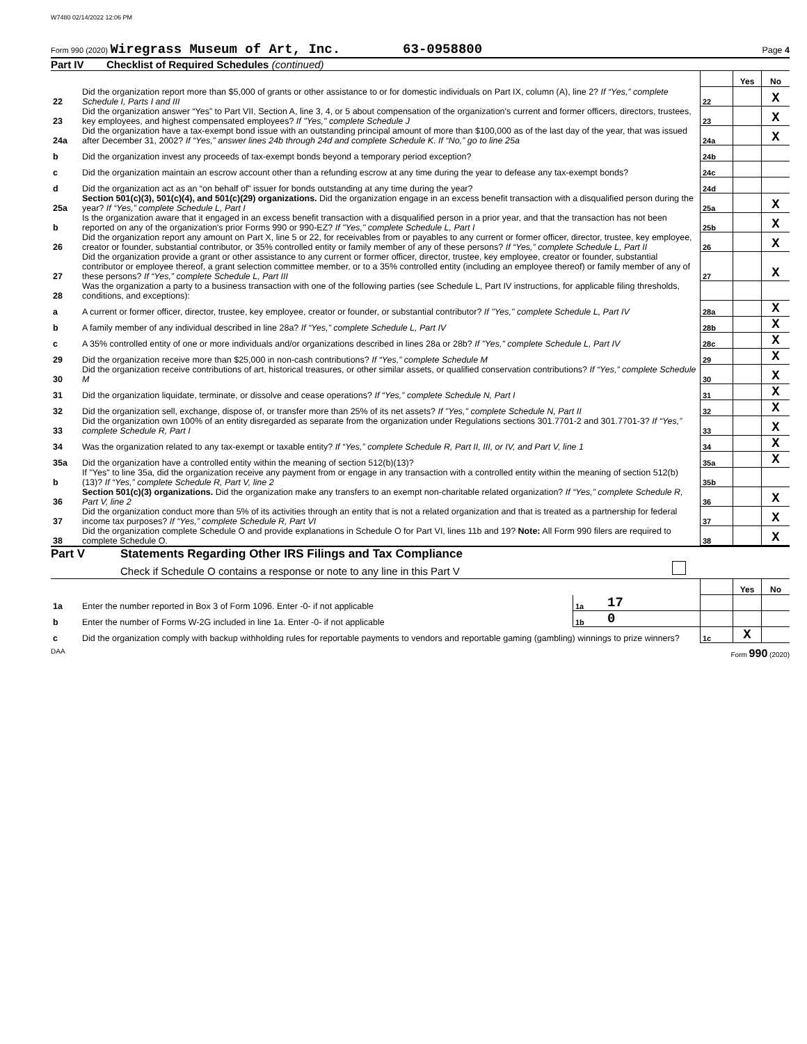W7480 02/14/2022 12:06 PM
Form 990 (2020) Wiregrass Museum of Art, Inc. 63-0958800 Page 4
Part IV Checklist of Required Schedules (continued)
| | | | Yes | No |
| 22 | Did the organization report more than $5,000 of grants or other assistance to or for domestic individuals on Part IX, column (A), line 2? If “Yes,” complete Schedule I, Parts I and III | 22 | | X |
| 23 | Did the organization answer “Yes” to Part VII, Section A, line 3, 4, or 5 about compensation of the organization's current and former officers, directors, trustees, key employees, and highest compensated employees? If "Yes," complete Schedule J | 23 | | X |
| 24a | Did the organization have a tax-exempt bond issue with an outstanding principal amount of more than $100,000 as of the last day of the year, that was issued after December 31, 2002? If “Yes,” answer lines 24b through 24d and complete Schedule K. If “No,” go to line 25a | 24a | | X |
| b | Did the organization invest any proceeds of tax-exempt bonds beyond a temporary period exception? | 24b | | |
| c | Did the organization maintain an escrow account other than a refunding escrow at any time during the year to defease any tax-exempt bonds? | 24c | | |
| d | Did the organization act as an “on behalf of” issuer for bonds outstanding at any time during the year? | 24d | | |
| 25a | Section 501(c)(3), 501(c)(4), and 501(c)(29) organizations. Did the organization engage in an excess benefit transaction with a disqualified person during the year? If “Yes,” complete Schedule L, Part I | 25a | | X |
| b | Is the organization aware that it engaged in an excess benefit transaction with a disqualified person in a prior year, and that the transaction has not been reported on any of the organization's prior Forms 990 or 990-EZ? If "Yes," complete Schedule L, Part I | 25b | | X |
| 26 | Did the organization report any amount on Part X, line 5 or 22, for receivables from or payables to any current or former officer, director, trustee, key employee, creator or founder, substantial contributor, or 35% controlled entity or family member of any of these persons? If “Yes,” complete Schedule L, Part II | 26 | | X |
| 27 | Did the organization provide a grant or other assistance to any current or former officer, director, trustee, key employee, creator or founder, substantial contributor or employee thereof, a grant selection committee member, or to a 35% controlled entity (including an employee thereof) or family member of any of these persons? If “Yes,” complete Schedule L, Part III | 27 | | X |
| 28 | Was the organization a party to a business transaction with one of the following parties (see Schedule L, Part IV instructions, for applicable filing thresholds, conditions, and exceptions): | | | |
| a | A current or former officer, director, trustee, key employee, creator or founder, or substantial contributor? If "Yes," complete Schedule L, Part IV | 28a | | X |
| b | A family member of any individual described in line 28a? If “Yes,” complete Schedule L, Part IV | 28b | | X |
| c | A 35% controlled entity of one or more individuals and/or organizations described in lines 28a or 28b? If "Yes," complete Schedule L, Part IV | 28c | | X |
| 29 | Did the organization receive more than $25,000 in non-cash contributions? If “Yes,” complete Schedule M | 29 | | X |
| 30 | Did the organization receive contributions of art, historical treasures, or other similar assets, or qualified conservation contributions? If “Yes,” complete Schedule M | 30 | | X |
| 31 | Did the organization liquidate, terminate, or dissolve and cease operations? If “Yes,” complete Schedule N, Part I | 31 | | X |
| 32 | Did the organization sell, exchange, dispose of, or transfer more than 25% of its net assets? If "Yes," complete Schedule N, Part II | 32 | | X |
| 33 | Did the organization own 100% of an entity disregarded as separate from the organization under Regulations sections 301.7701-2 and 301.7701-3? If “Yes,” complete Schedule R, Part I | 33 | | X |
| 34 | Was the organization related to any tax-exempt or taxable entity? If “Yes,” complete Schedule R, Part II, III, or IV, and Part V, line 1 | 34 | | X |
| 35a | Did the organization have a controlled entity within the meaning of section 512(b)(13)? | 35a | | X |
| b | If "Yes" to line 35a, did the organization receive any payment from or engage in any transaction with a controlled entity within the meaning of section 512(b)(13)? If “Yes,” complete Schedule R, Part V, line 2 | 35b | | |
| 36 | Section 501(c)(3) organizations. Did the organization make any transfers to an exempt non-charitable related organization? If “Yes,” complete Schedule R, Part V, line 2 | 36 | | X |
| 37 | Did the organization conduct more than 5% of its activities through an entity that is not a related organization and that is treated as a partnership for federal income tax purposes? If “Yes,” complete Schedule R, Part VI | 37 | | X |
| 38 | Did the organization complete Schedule O and provide explanations in Schedule O for Part VI, lines 11b and 19? Note: All Form 990 filers are required to complete Schedule O. | 38 | | X |
Part V Statements Regarding Other IRS Filings and Tax Compliance
Check if Schedule O contains a response or note to any line in this Part V
| | | | | | Yes | No |
| 1a | Enter the number reported in Box 3 of Form 1096. Enter -0- if not applicable | 1a | 17 | | | |
| b | Enter the number of Forms W-2G included in line 1a. Enter -0- if not applicable | 1b | 0 | | | |
| c | Did the organization comply with backup withholding rules for reportable payments to vendors and reportable gaming (gambling) winnings to prize winners? | | | 1c | X | |
DAA Form 990 (2020)